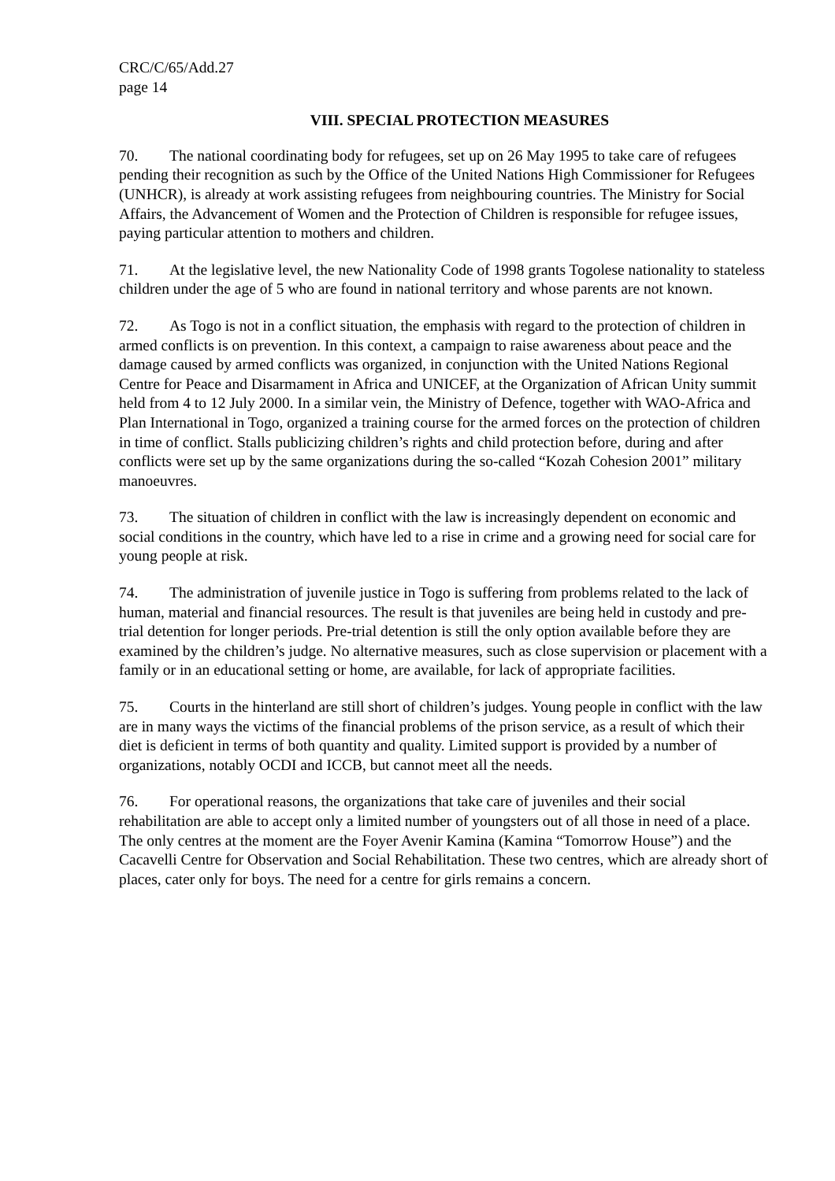CRC/C/65/Add.27
page 14
VIII. SPECIAL PROTECTION MEASURES
70. The national coordinating body for refugees, set up on 26 May 1995 to take care of refugees pending their recognition as such by the Office of the United Nations High Commissioner for Refugees (UNHCR), is already at work assisting refugees from neighbouring countries. The Ministry for Social Affairs, the Advancement of Women and the Protection of Children is responsible for refugee issues, paying particular attention to mothers and children.
71. At the legislative level, the new Nationality Code of 1998 grants Togolese nationality to stateless children under the age of 5 who are found in national territory and whose parents are not known.
72. As Togo is not in a conflict situation, the emphasis with regard to the protection of children in armed conflicts is on prevention. In this context, a campaign to raise awareness about peace and the damage caused by armed conflicts was organized, in conjunction with the United Nations Regional Centre for Peace and Disarmament in Africa and UNICEF, at the Organization of African Unity summit held from 4 to 12 July 2000. In a similar vein, the Ministry of Defence, together with WAO-Africa and Plan International in Togo, organized a training course for the armed forces on the protection of children in time of conflict. Stalls publicizing children’s rights and child protection before, during and after conflicts were set up by the same organizations during the so-called “Kozah Cohesion 2001” military manoeuvres.
73. The situation of children in conflict with the law is increasingly dependent on economic and social conditions in the country, which have led to a rise in crime and a growing need for social care for young people at risk.
74. The administration of juvenile justice in Togo is suffering from problems related to the lack of human, material and financial resources. The result is that juveniles are being held in custody and pre-trial detention for longer periods. Pre-trial detention is still the only option available before they are examined by the children’s judge. No alternative measures, such as close supervision or placement with a family or in an educational setting or home, are available, for lack of appropriate facilities.
75. Courts in the hinterland are still short of children’s judges. Young people in conflict with the law are in many ways the victims of the financial problems of the prison service, as a result of which their diet is deficient in terms of both quantity and quality. Limited support is provided by a number of organizations, notably OCDI and ICCB, but cannot meet all the needs.
76. For operational reasons, the organizations that take care of juveniles and their social rehabilitation are able to accept only a limited number of youngsters out of all those in need of a place. The only centres at the moment are the Foyer Avenir Kamina (Kamina “Tomorrow House”) and the Cacavelli Centre for Observation and Social Rehabilitation. These two centres, which are already short of places, cater only for boys. The need for a centre for girls remains a concern.